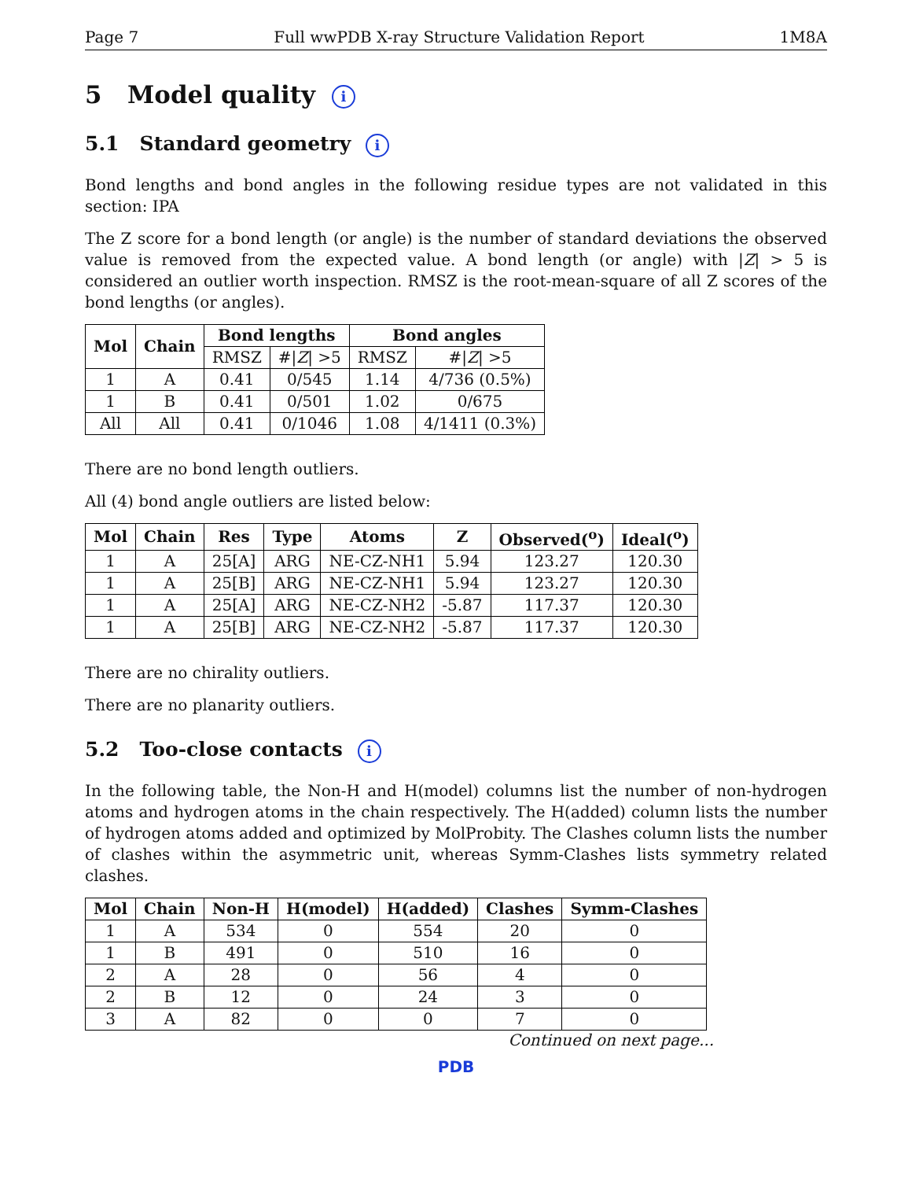Page 7 Full wwPDB X-ray Structure Validation Report 1M8A
5 Model quality i
5.1 Standard geometry i
Bond lengths and bond angles in the following residue types are not validated in this section: IPA
The Z score for a bond length (or angle) is the number of standard deviations the observed value is removed from the expected value. A bond length (or angle) with |Z| > 5 is considered an outlier worth inspection. RMSZ is the root-mean-square of all Z scores of the bond lengths (or angles).
| Mol | Chain | Bond lengths | | Bond angles | |
| --- | --- | --- | --- | --- | --- |
| | | RMSZ | #/ Z / >5 | RMSZ | #/ Z / >5 |
| 1 | A | 0.41 | 0/545 | 1.14 | 4/736 (0.5%) |
| 1 | B | 0.41 | 0/501 | 1.02 | 0/675 |
| All | All | 0.41 | 0/1046 | 1.08 | 4/1411 (0.3%) |
There are no bond length outliers.
All (4) bond angle outliers are listed below:
| Mol | Chain | Res | Type | Atoms | Z | Observed(<sup>o</sup>) | Ideal(<sup>o</sup>) |
| --- | --- | --- | --- | --- | --- | --- | --- |
| 1 | A | 25[A] | ARG | NE-CZ-NH1 | 5.94 | 123.27 | 120.30 |
| 1 | A | 25[B] | ARG | NE-CZ-NH1 | 5.94 | 123.27 | 120.30 |
| 1 | A | 25[A] | ARG | NE-CZ-NH2 | -5.87 | 117.37 | 120.30 |
| 1 | A | 25[B] | ARG | NE-CZ-NH2 | -5.87 | 117.37 | 120.30 |
There are no chirality outliers.
There are no planarity outliers.
5.2 Too-close contacts i
In the following table, the Non-H and H(model) columns list the number of non-hydrogen atoms and hydrogen atoms in the chain respectively. The H(added) column lists the number of hydrogen atoms added and optimized by MolProbity. The Clashes column lists the number of clashes within the asymmetric unit, whereas Symm-Clashes lists symmetry related clashes.
| Mol | Chain | Non-H | H(model) | H(added) | Clashes | Symm-Clashes |
| --- | --- | --- | --- | --- | --- | --- |
| 1 | A | 534 | 0 | 554 | 20 | 0 |
| 1 | B | 491 | 0 | 510 | 16 | 0 |
| 2 | A | 28 | 0 | 56 | 4 | 0 |
| 2 | B | 12 | 0 | 24 | 3 | 0 |
| 3 | A | 82 | 0 | 0 | 7 | 0 |
Continued on next page...
PDB